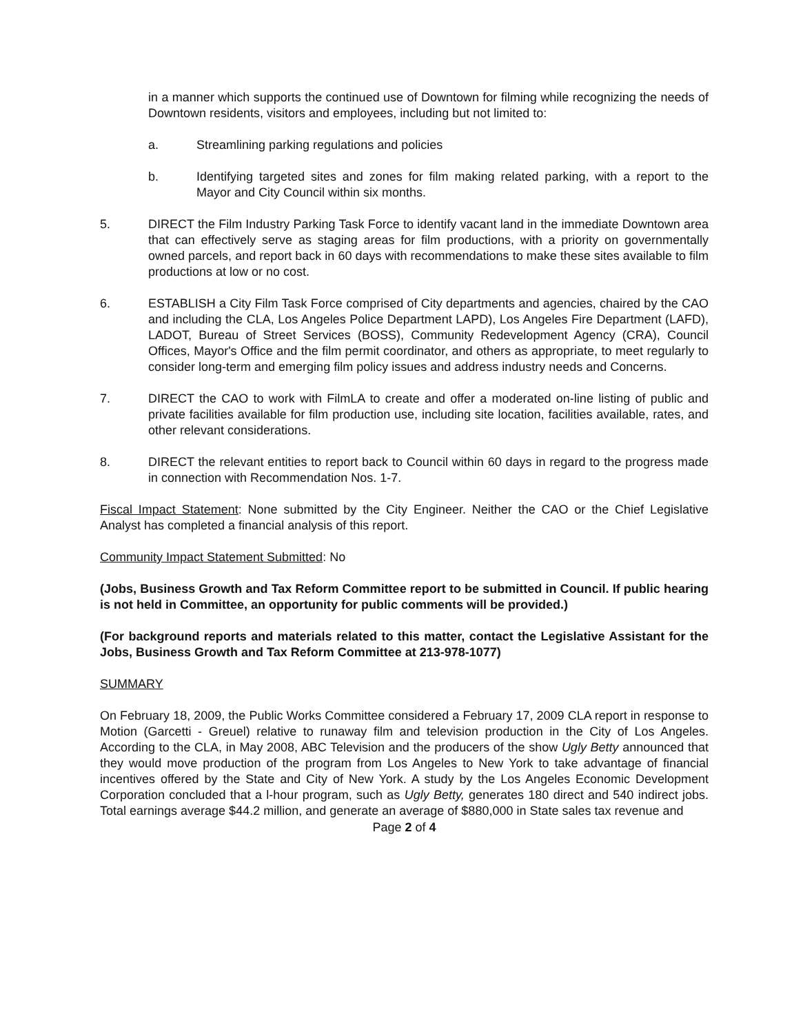in a manner which supports the continued use of Downtown for filming while recognizing the needs of Downtown residents, visitors and employees, including but not limited to:
a. Streamlining parking regulations and policies
b. Identifying targeted sites and zones for film making related parking, with a report to the Mayor and City Council within six months.
5. DIRECT the Film Industry Parking Task Force to identify vacant land in the immediate Downtown area that can effectively serve as staging areas for film productions, with a priority on governmentally owned parcels, and report back in 60 days with recommendations to make these sites available to film productions at low or no cost.
6. ESTABLISH a City Film Task Force comprised of City departments and agencies, chaired by the CAO and including the CLA, Los Angeles Police Department LAPD), Los Angeles Fire Department (LAFD), LADOT, Bureau of Street Services (BOSS), Community Redevelopment Agency (CRA), Council Offices, Mayor's Office and the film permit coordinator, and others as appropriate, to meet regularly to consider long-term and emerging film policy issues and address industry needs and Concerns.
7. DIRECT the CAO to work with FilmLA to create and offer a moderated on-line listing of public and private facilities available for film production use, including site location, facilities available, rates, and other relevant considerations.
8. DIRECT the relevant entities to report back to Council within 60 days in regard to the progress made in connection with Recommendation Nos. 1-7.
Fiscal Impact Statement: None submitted by the City Engineer. Neither the CAO or the Chief Legislative Analyst has completed a financial analysis of this report.
Community Impact Statement Submitted: No
(Jobs, Business Growth and Tax Reform Committee report to be submitted in Council. If public hearing is not held in Committee, an opportunity for public comments will be provided.)
(For background reports and materials related to this matter, contact the Legislative Assistant for the Jobs, Business Growth and Tax Reform Committee at 213-978-1077)
SUMMARY
On February 18, 2009, the Public Works Committee considered a February 17, 2009 CLA report in response to Motion (Garcetti - Greuel) relative to runaway film and television production in the City of Los Angeles. According to the CLA, in May 2008, ABC Television and the producers of the show Ugly Betty announced that they would move production of the program from Los Angeles to New York to take advantage of financial incentives offered by the State and City of New York. A study by the Los Angeles Economic Development Corporation concluded that a l-hour program, such as Ugly Betty, generates 180 direct and 540 indirect jobs. Total earnings average $44.2 million, and generate an average of $880,000 in State sales tax revenue and
Page 2 of 4